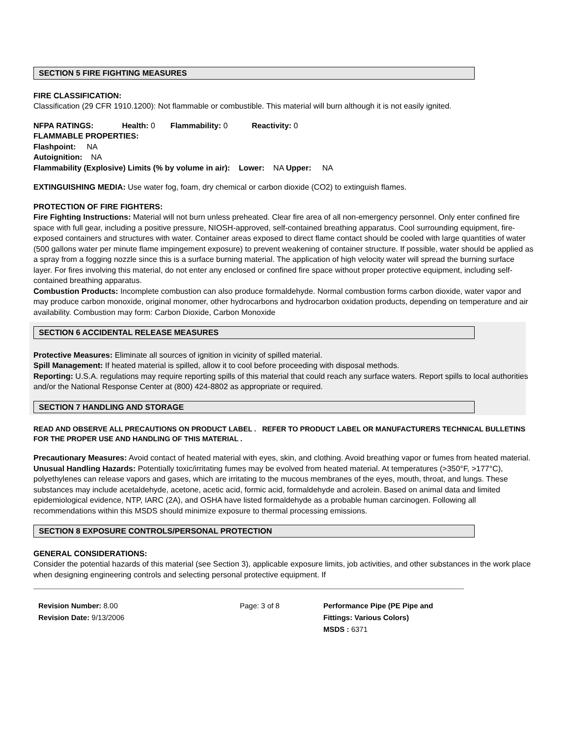SECTION 5 FIRE FIGHTING MEASURES
FIRE CLASSIFICATION:
Classification (29 CFR 1910.1200): Not flammable or combustible. This material will burn although it is not easily ignited.
NFPA RATINGS: Health: 0 Flammability: 0 Reactivity: 0
FLAMMABLE PROPERTIES:
Flashpoint: NA
Autoignition: NA
Flammability (Explosive) Limits (% by volume in air): Lower: NA Upper: NA
EXTINGUISHING MEDIA: Use water fog, foam, dry chemical or carbon dioxide (CO2) to extinguish flames.
PROTECTION OF FIRE FIGHTERS:
Fire Fighting Instructions: Material will not burn unless preheated. Clear fire area of all non-emergency personnel. Only enter confined fire space with full gear, including a positive pressure, NIOSH-approved, self-contained breathing apparatus. Cool surrounding equipment, fire-exposed containers and structures with water. Container areas exposed to direct flame contact should be cooled with large quantities of water (500 gallons water per minute flame impingement exposure) to prevent weakening of container structure. If possible, water should be applied as a spray from a fogging nozzle since this is a surface burning material. The application of high velocity water will spread the burning surface layer. For fires involving this material, do not enter any enclosed or confined fire space without proper protective equipment, including self-contained breathing apparatus.
Combustion Products: Incomplete combustion can also produce formaldehyde. Normal combustion forms carbon dioxide, water vapor and may produce carbon monoxide, original monomer, other hydrocarbons and hydrocarbon oxidation products, depending on temperature and air availability. Combustion may form: Carbon Dioxide, Carbon Monoxide
SECTION 6 ACCIDENTAL RELEASE MEASURES
Protective Measures: Eliminate all sources of ignition in vicinity of spilled material.
Spill Management: If heated material is spilled, allow it to cool before proceeding with disposal methods.
Reporting: U.S.A. regulations may require reporting spills of this material that could reach any surface waters. Report spills to local authorities and/or the National Response Center at (800) 424-8802 as appropriate or required.
SECTION 7 HANDLING AND STORAGE
READ AND OBSERVE ALL PRECAUTIONS ON PRODUCT LABEL . REFER TO PRODUCT LABEL OR MANUFACTURERS TECHNICAL BULLETINS FOR THE PROPER USE AND HANDLING OF THIS MATERIAL .
Precautionary Measures: Avoid contact of heated material with eyes, skin, and clothing. Avoid breathing vapor or fumes from heated material.
Unusual Handling Hazards: Potentially toxic/irritating fumes may be evolved from heated material. At temperatures (>350°F, >177°C), polyethylenes can release vapors and gases, which are irritating to the mucous membranes of the eyes, mouth, throat, and lungs. These substances may include acetaldehyde, acetone, acetic acid, formic acid, formaldehyde and acrolein. Based on animal data and limited epidemiological evidence, NTP, IARC (2A), and OSHA have listed formaldehyde as a probable human carcinogen. Following all recommendations within this MSDS should minimize exposure to thermal processing emissions.
SECTION 8 EXPOSURE CONTROLS/PERSONAL PROTECTION
GENERAL CONSIDERATIONS:
Consider the potential hazards of this material (see Section 3), applicable exposure limits, job activities, and other substances in the work place when designing engineering controls and selecting personal protective equipment. If
Revision Number: 8.00
Revision Date: 9/13/2006
Page: 3 of 8 Performance Pipe (PE Pipe and
Fittings: Various Colors)
MSDS : 6371